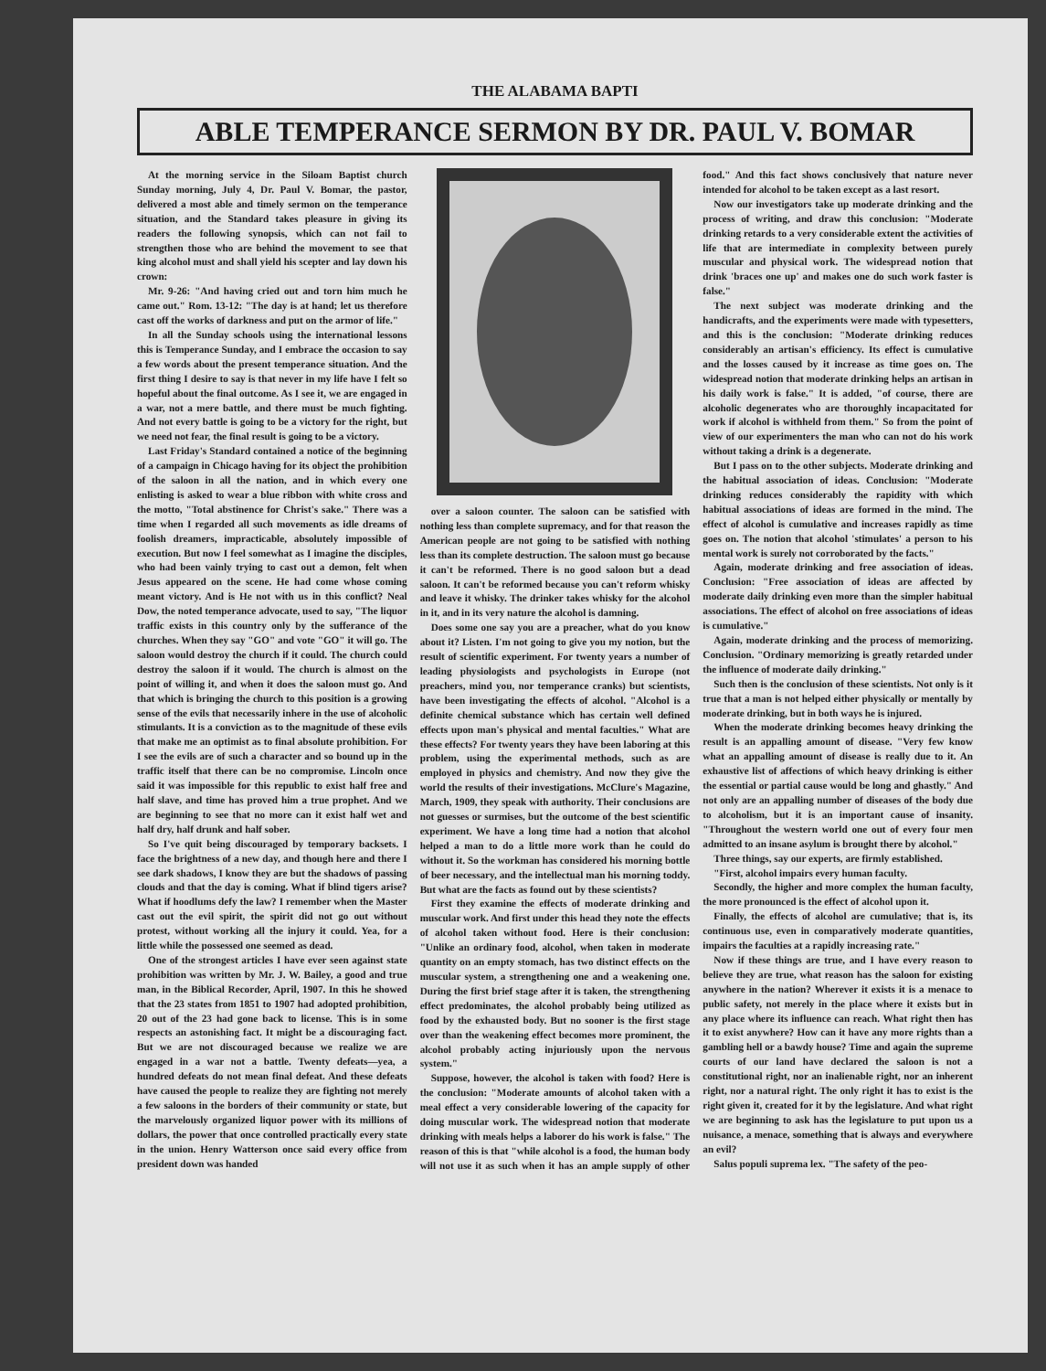THE ALABAMA BAPTI
ABLE TEMPERANCE SERMON BY DR. PAUL V. BOMAR
At the morning service in the Siloam Baptist church Sunday morning, July 4, Dr. Paul V. Bomar, the pastor, delivered a most able and timely sermon on the temperance situation, and the Standard takes pleasure in giving its readers the following synopsis, which can not fail to strengthen those who are behind the movement to see that king alcohol must and shall yield his scepter and lay down his crown:
Mr. 9-26: "And having cried out and torn him much he came out." Rom. 13-12: "The day is at hand; let us therefore cast off the works of darkness and put on the armor of life."
In all the Sunday schools using the international lessons this is Temperance Sunday, and I embrace the occasion to say a few words about the present temperance situation. And the first thing I desire to say is that never in my life have I felt so hopeful about the final outcome. As I see it, we are engaged in a war, not a mere battle, and there must be much fighting. And not every battle is going to be a victory for the right, but we need not fear, the final result is going to be a victory.
Last Friday's Standard contained a notice of the beginning of a campaign in Chicago having for its object the prohibition of the saloon in all the nation, and in which every one enlisting is asked to wear a blue ribbon with white cross and the motto, "Total abstinence for Christ's sake." There was a time when I regarded all such movements as idle dreams of foolish dreamers, impracticable, absolutely impossible of execution. But now I feel somewhat as I imagine the disciples, who had been vainly trying to cast out a demon, felt when Jesus appeared on the scene. He had come whose coming meant victory. And is He not with us in this conflict? Neal Dow, the noted temperance advocate, used to say, "The liquor traffic exists in this country only by the sufferance of the churches. When they say "GO" and vote "GO" it will go. The saloon would destroy the church if it could. The church could destroy the saloon if it would. The church is almost on the point of willing it, and when it does the saloon must go. And that which is bringing the church to this position is a growing sense of the evils that necessarily inhere in the use of alcoholic stimulants. It is a conviction as to the magnitude of these evils that make me an optimist as to final absolute prohibition. For I see the evils are of such a character and so bound up in the traffic itself that there can be no compromise. Lincoln once said it was impossible for this republic to exist half free and half slave, and time has proved him a true prophet. And we are beginning to see that no more can it exist half wet and half dry, half drunk and half sober.
So I've quit being discouraged by temporary backsets. I face the brightness of a new day, and though here and there I see dark shadows, I know they are but the shadows of passing clouds and that the day is coming. What if blind tigers arise? What if hoodlums defy the law? I remember when the Master cast out the evil spirit, the spirit did not go out without protest, without working all the injury it could. Yea, for a little while the possessed one seemed as dead.
One of the strongest articles I have ever seen against state prohibition was written by Mr. J. W. Bailey, a good and true man, in the Biblical Recorder, April, 1907. In this he showed that the 23 states from 1851 to 1907 had adopted prohibition, 20 out of the 23 had gone back to license. This is in some respects an astonishing fact. It might be a discouraging fact. But we are not discouraged because we realize we are engaged in a war not a battle. Twenty defeats—yea, a hundred defeats do not mean final defeat. And these defeats have caused the people to realize they are fighting not merely a few saloons in the borders of their community or state, but the marvelously organized liquor power with its millions of dollars, the power that once controlled practically every state in the union. Henry Watterson once said every office from president down was handed
over a saloon counter. The saloon can be satisfied with nothing less than complete supremacy, and for that reason the American people are not going to be satisfied with nothing less than its complete destruction. The saloon must go because it can't be reformed. There is no good saloon but a dead saloon. It can't be reformed because you can't reform whisky and leave it whisky. The drinker takes whisky for the alcohol in it, and in its very nature the alcohol is damning.
Does some one say you are a preacher, what do you know about it? Listen. I'm not going to give you my notion, but the result of scientific experiment. For twenty years a number of leading physiologists and psychologists in Europe (not preachers, mind you, nor temperance cranks) but scientists, have been investigating the effects of alcohol. "Alcohol is a definite chemical substance which has certain well defined effects upon man's physical and mental faculties." What are these effects? For twenty years they have been laboring at this problem, using the experimental methods, such as are employed in physics and chemistry. And now they give the world the results of their investigations. McClure's Magazine, March, 1909, they speak with authority. Their conclusions are not guesses or surmises, but the outcome of the best scientific experiment. We have a long time had a notion that alcohol helped a man to do a little more work than he could do without it. So the workman has considered his morning bottle of beer necessary, and the intellectual man his morning toddy. But what are the facts as found out by these scientists?
First they examine the effects of moderate drinking and muscular work. And first under this head they note the effects of alcohol taken without food. Here is their conclusion: "Unlike an ordinary food, alcohol, when taken in moderate quantity on an empty stomach, has two distinct effects on the muscular system, a strengthening one and a weakening one. During the first brief stage after it is taken, the strengthening effect predominates, the alcohol probably being utilized as food by the exhausted body. But no sooner is the first stage over than the weakening effect becomes more prominent, the alcohol probably acting injuriously upon the nervous system."
Suppose, however, the alcohol is taken with food? Here is the conclusion: "Moderate amounts of alcohol taken with a meal effect a very considerable lowering of the capacity for doing muscular work. The widespread notion that moderate drinking with meals helps a laborer do his work is false." The reason of this is that "while alcohol is a food, the human body will not use it as such when it has an ample supply of other food." And this fact shows conclusively that nature never intended for alcohol to be taken except as a last resort.
Now our investigators take up moderate drinking and the process of writing, and draw this conclusion: "Moderate drinking retards to a very considerable extent the activities of life that are intermediate in complexity between purely muscular and physical work. The widespread notion that drink 'braces one up' and makes one do such work faster is false."
The next subject was moderate drinking and the handicrafts, and the experiments were made with typesetters, and this is the conclusion: "Moderate drinking reduces considerably an artisan's efficiency. Its effect is cumulative and the losses caused by it increase as time goes on. The widespread notion that moderate drinking helps an artisan in his daily work is false." It is added, "of course, there are alcoholic degenerates who are thoroughly incapacitated for work if alcohol is withheld from them." So from the point of view of our experimenters the man who can not do his work without taking a drink is a degenerate.
But I pass on to the other subjects. Moderate drinking and the habitual association of ideas. Conclusion: "Moderate drinking reduces considerably the rapidity with which habitual associations of ideas are formed in the mind. The effect of alcohol is cumulative and increases rapidly as time goes on. The notion that alcohol 'stimulates' a person to his mental work is surely not corroborated by the facts."
Again, moderate drinking and free association of ideas. Conclusion: "Free association of ideas are affected by moderate daily drinking even more than the simpler habitual associations. The effect of alcohol on free associations of ideas is cumulative."
Again, moderate drinking and the process of memorizing. Conclusion. "Ordinary memorizing is greatly retarded under the influence of moderate daily drinking."
Such then is the conclusion of these scientists. Not only is it true that a man is not helped either physically or mentally by moderate drinking, but in both ways he is injured.
When the moderate drinking becomes heavy drinking the result is an appalling amount of disease. "Very few know what an appalling amount of disease is really due to it. An exhaustive list of affections of which heavy drinking is either the essential or partial cause would be long and ghastly." And not only are an appalling number of diseases of the body due to alcoholism, but it is an important cause of insanity. "Throughout the western world one out of every four men admitted to an insane asylum is brought there by alcohol."
Three things, say our experts, are firmly established.
"First, alcohol impairs every human faculty.
Secondly, the higher and more complex the human faculty, the more pronounced is the effect of alcohol upon it.
Finally, the effects of alcohol are cumulative; that is, its continuous use, even in comparatively moderate quantities, impairs the faculties at a rapidly increasing rate."
Now if these things are true, and I have every reason to believe they are true, what reason has the saloon for existing anywhere in the nation? Wherever it exists it is a menace to public safety, not merely in the place where it exists but in any place where its influence can reach. What right then has it to exist anywhere? How can it have any more rights than a gambling hell or a bawdy house? Time and again the supreme courts of our land have declared the saloon is not a constitutional right, nor an inalienable right, nor an inherent right, nor a natural right. The only right it has to exist is the right given it, created for it by the legislature. And what right we are beginning to ask has the legislature to put upon us a nuisance, a menace, something that is always and everywhere an evil?
Salus populi suprema lex. "The safety of the peo-